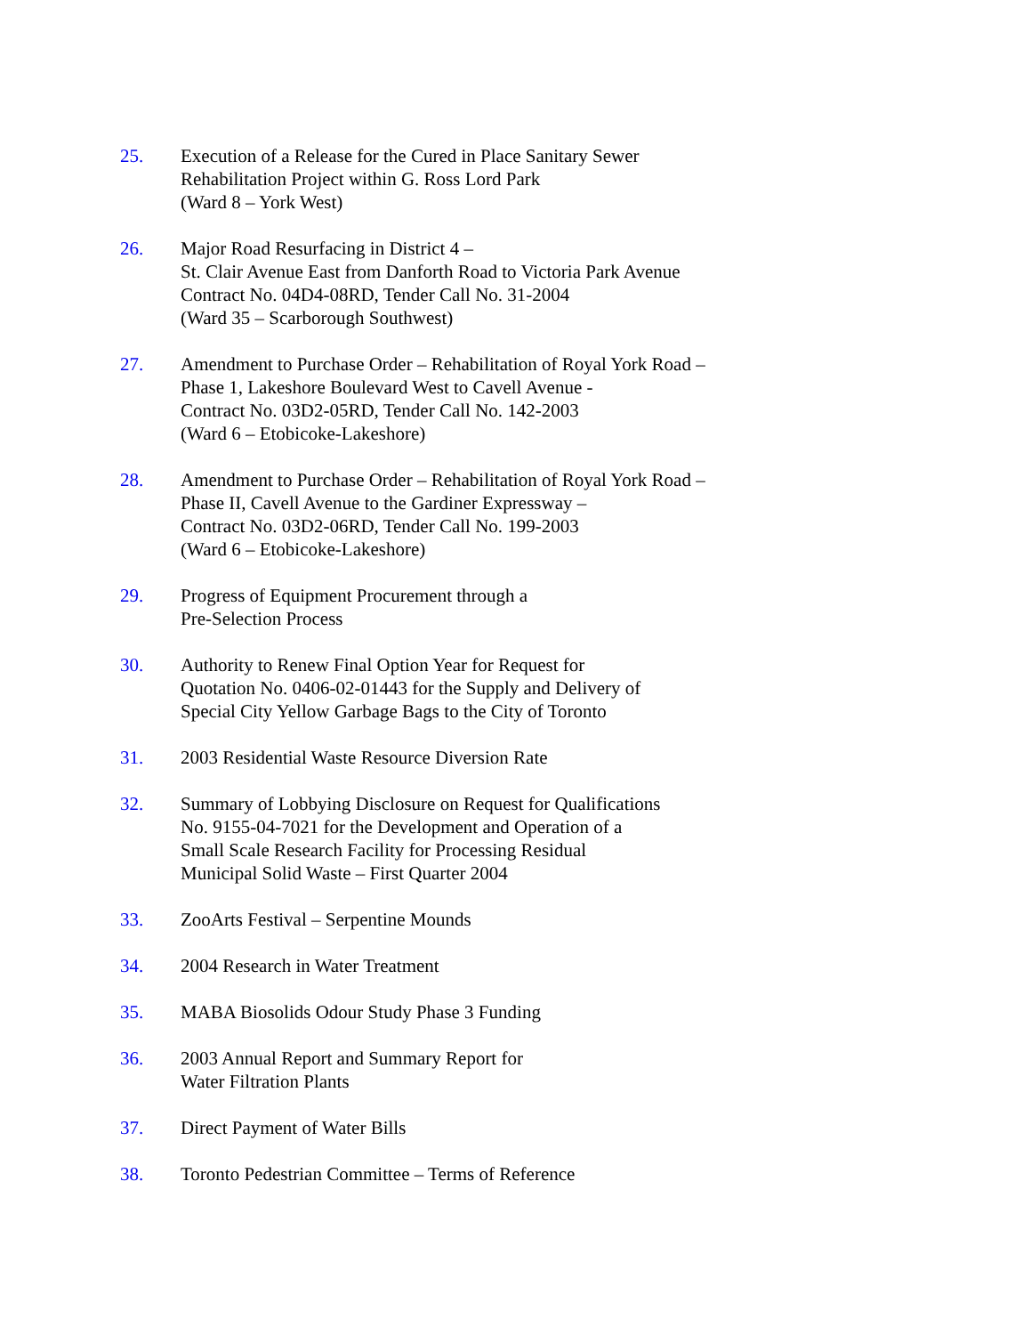25. Execution of a Release for the Cured in Place Sanitary Sewer
Rehabilitation Project within G. Ross Lord Park
(Ward 8 – York West)
26. Major Road Resurfacing in District 4 –
St. Clair Avenue East from Danforth Road to Victoria Park Avenue
Contract No. 04D4-08RD, Tender Call No. 31-2004
(Ward 35 – Scarborough Southwest)
27. Amendment to Purchase Order – Rehabilitation of Royal York Road –
Phase 1, Lakeshore Boulevard West to Cavell Avenue -
Contract No. 03D2-05RD, Tender Call No. 142-2003
(Ward 6 – Etobicoke-Lakeshore)
28. Amendment to Purchase Order – Rehabilitation of Royal York Road –
Phase II, Cavell Avenue to the Gardiner Expressway –
Contract No. 03D2-06RD, Tender Call No. 199-2003
(Ward 6 – Etobicoke-Lakeshore)
29. Progress of Equipment Procurement through a
Pre-Selection Process
30. Authority to Renew Final Option Year for Request for
Quotation No. 0406-02-01443 for the Supply and Delivery of
Special City Yellow Garbage Bags to the City of Toronto
31. 2003 Residential Waste Resource Diversion Rate
32. Summary of Lobbying Disclosure on Request for Qualifications
No. 9155-04-7021 for the Development and Operation of a
Small Scale Research Facility for Processing Residual
Municipal Solid Waste – First Quarter 2004
33. ZooArts Festival – Serpentine Mounds
34. 2004 Research in Water Treatment
35. MABA Biosolids Odour Study Phase 3 Funding
36. 2003 Annual Report and Summary Report for
Water Filtration Plants
37. Direct Payment of Water Bills
38. Toronto Pedestrian Committee – Terms of Reference